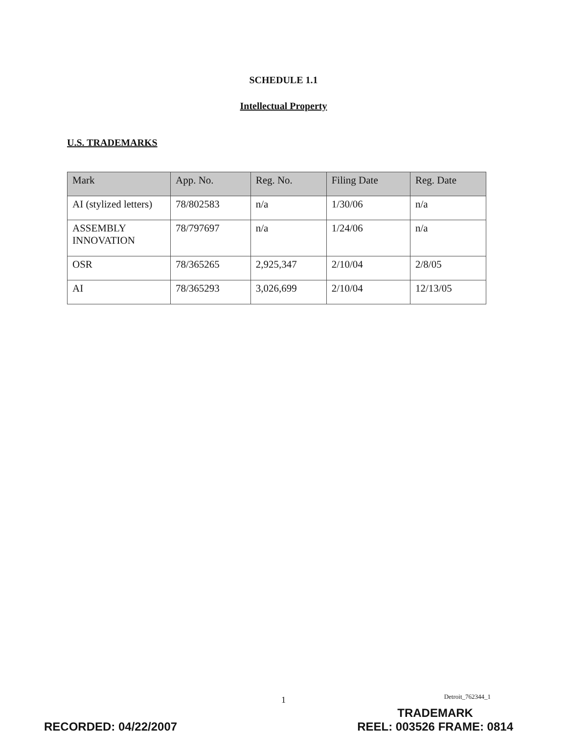SCHEDULE 1.1
Intellectual Property
U.S. TRADEMARKS
| Mark | App. No. | Reg. No. | Filing Date | Reg. Date |
| --- | --- | --- | --- | --- |
| AI (stylized letters) | 78/802583 | n/a | 1/30/06 | n/a |
| ASSEMBLY INNOVATION | 78/797697 | n/a | 1/24/06 | n/a |
| OSR | 78/365265 | 2,925,347 | 2/10/04 | 2/8/05 |
| AI | 78/365293 | 3,026,699 | 2/10/04 | 12/13/05 |
1 Detroit_762344_1
RECORDED: 04/22/2007 TRADEMARK
REEL: 003526 FRAME: 0814